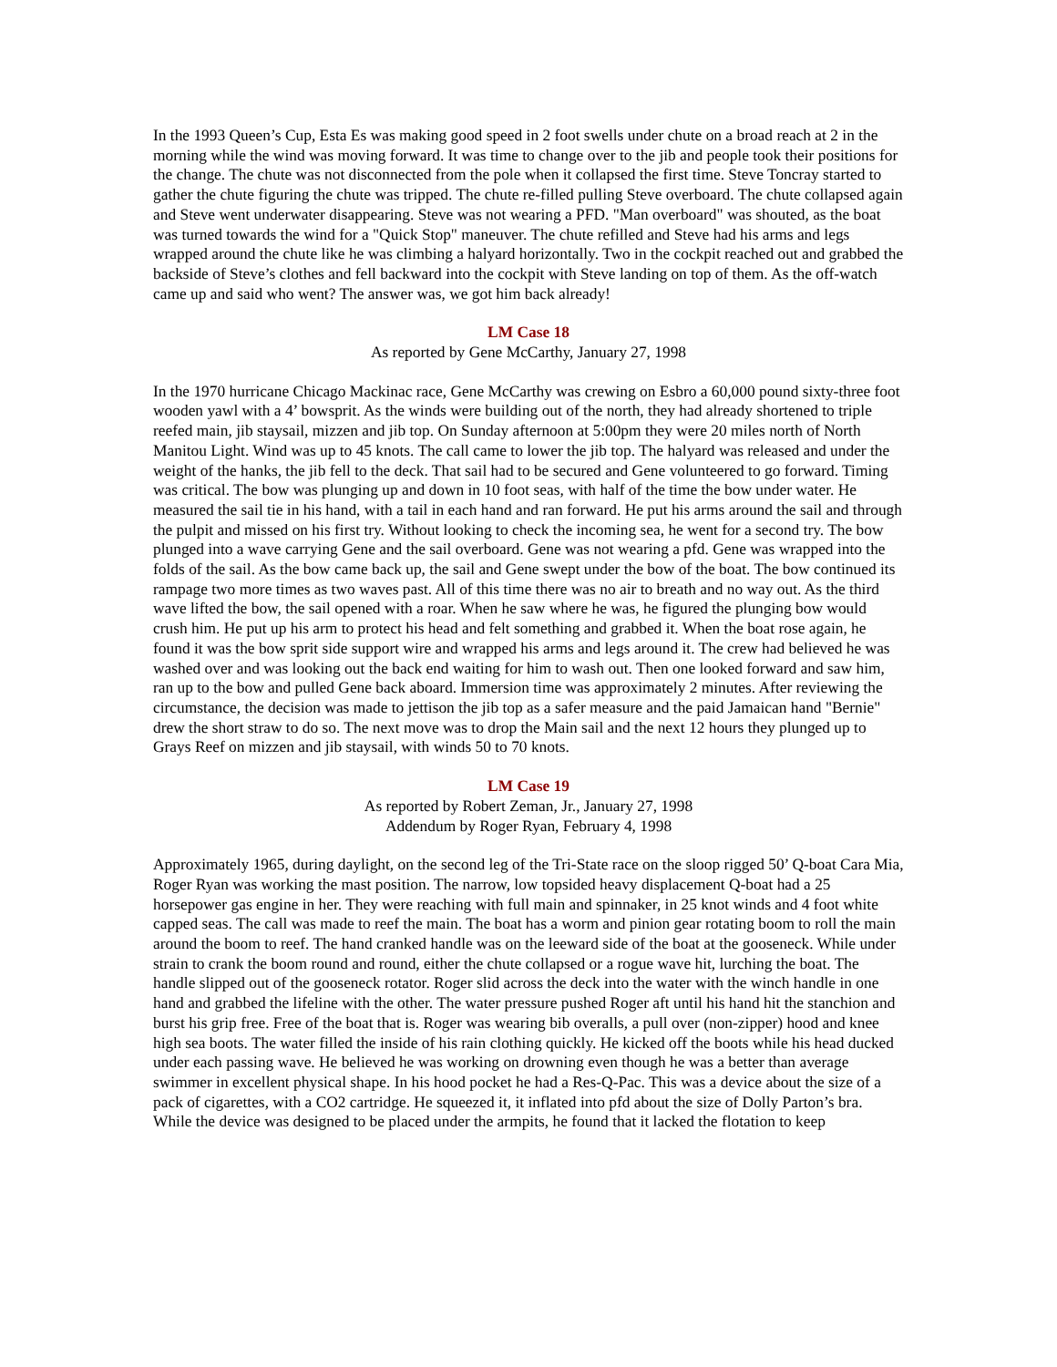In the 1993 Queen’s Cup, Esta Es was making good speed in 2 foot swells under chute on a broad reach at 2 in the morning while the wind was moving forward. It was time to change over to the jib and people took their positions for the change. The chute was not disconnected from the pole when it collapsed the first time. Steve Toncray started to gather the chute figuring the chute was tripped. The chute re-filled pulling Steve overboard. The chute collapsed again and Steve went underwater disappearing. Steve was not wearing a PFD. "Man overboard" was shouted, as the boat was turned towards the wind for a "Quick Stop" maneuver. The chute refilled and Steve had his arms and legs wrapped around the chute like he was climbing a halyard horizontally. Two in the cockpit reached out and grabbed the backside of Steve’s clothes and fell backward into the cockpit with Steve landing on top of them. As the off-watch came up and said who went? The answer was, we got him back already!
LM Case 18
As reported by Gene McCarthy, January 27, 1998
In the 1970 hurricane Chicago Mackinac race, Gene McCarthy was crewing on Esbro a 60,000 pound sixty-three foot wooden yawl with a 4’ bowsprit. As the winds were building out of the north, they had already shortened to triple reefed main, jib staysail, mizzen and jib top. On Sunday afternoon at 5:00pm they were 20 miles north of North Manitou Light. Wind was up to 45 knots. The call came to lower the jib top. The halyard was released and under the weight of the hanks, the jib fell to the deck. That sail had to be secured and Gene volunteered to go forward. Timing was critical. The bow was plunging up and down in 10 foot seas, with half of the time the bow under water. He measured the sail tie in his hand, with a tail in each hand and ran forward. He put his arms around the sail and through the pulpit and missed on his first try. Without looking to check the incoming sea, he went for a second try. The bow plunged into a wave carrying Gene and the sail overboard. Gene was not wearing a pfd. Gene was wrapped into the folds of the sail. As the bow came back up, the sail and Gene swept under the bow of the boat. The bow continued its rampage two more times as two waves past. All of this time there was no air to breath and no way out. As the third wave lifted the bow, the sail opened with a roar. When he saw where he was, he figured the plunging bow would crush him. He put up his arm to protect his head and felt something and grabbed it. When the boat rose again, he found it was the bow sprit side support wire and wrapped his arms and legs around it. The crew had believed he was washed over and was looking out the back end waiting for him to wash out. Then one looked forward and saw him, ran up to the bow and pulled Gene back aboard. Immersion time was approximately 2 minutes. After reviewing the circumstance, the decision was made to jettison the jib top as a safer measure and the paid Jamaican hand "Bernie" drew the short straw to do so. The next move was to drop the Main sail and the next 12 hours they plunged up to Grays Reef on mizzen and jib staysail, with winds 50 to 70 knots.
LM Case 19
As reported by Robert Zeman, Jr., January 27, 1998
Addendum by Roger Ryan, February 4, 1998
Approximately 1965, during daylight, on the second leg of the Tri-State race on the sloop rigged 50’ Q-boat Cara Mia, Roger Ryan was working the mast position. The narrow, low topsided heavy displacement Q-boat had a 25 horsepower gas engine in her. They were reaching with full main and spinnaker, in 25 knot winds and 4 foot white capped seas. The call was made to reef the main. The boat has a worm and pinion gear rotating boom to roll the main around the boom to reef. The hand cranked handle was on the leeward side of the boat at the gooseneck. While under strain to crank the boom round and round, either the chute collapsed or a rogue wave hit, lurching the boat. The handle slipped out of the gooseneck rotator. Roger slid across the deck into the water with the winch handle in one hand and grabbed the lifeline with the other. The water pressure pushed Roger aft until his hand hit the stanchion and burst his grip free. Free of the boat that is. Roger was wearing bib overalls, a pull over (non-zipper) hood and knee high sea boots. The water filled the inside of his rain clothing quickly. He kicked off the boots while his head ducked under each passing wave. He believed he was working on drowning even though he was a better than average swimmer in excellent physical shape. In his hood pocket he had a Res-Q-Pac. This was a device about the size of a pack of cigarettes, with a CO2 cartridge. He squeezed it, it inflated into pfd about the size of Dolly Parton’s bra. While the device was designed to be placed under the armpits, he found that it lacked the flotation to keep